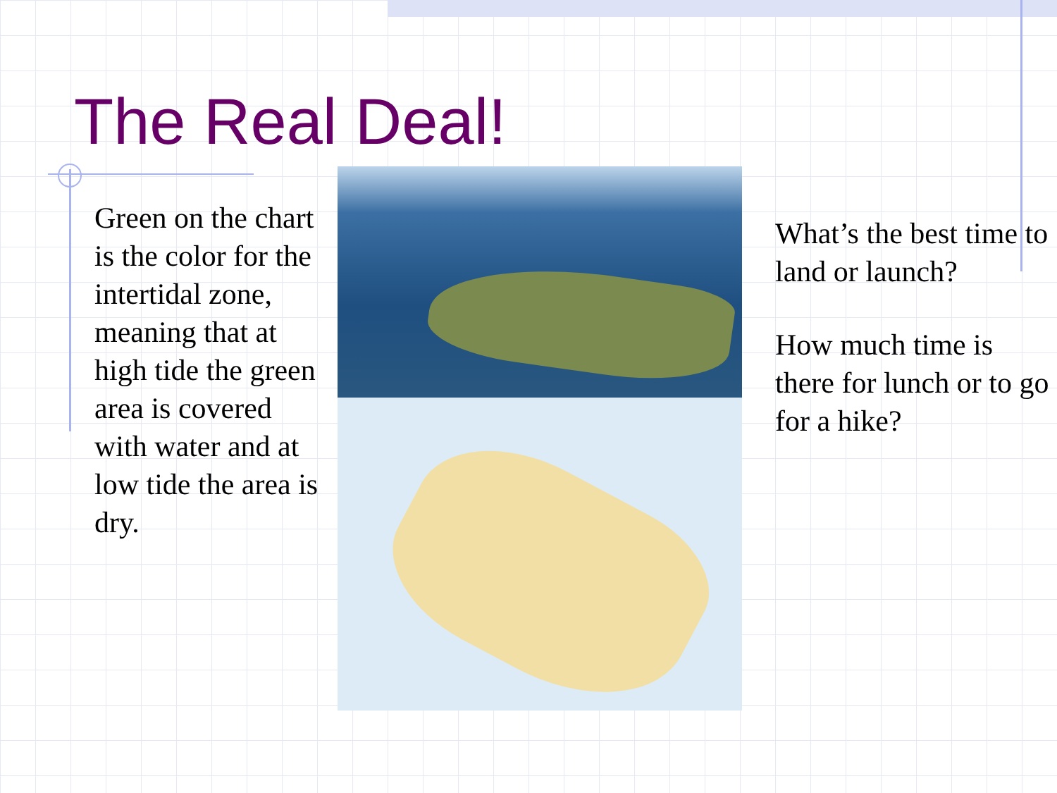The Real Deal!
Green on the chart is the color for the intertidal zone, meaning that at high tide the green area is covered with water and at low tide the area is dry.
What’s the best time to land or launch?
How much time is there for lunch or to go for a hike?